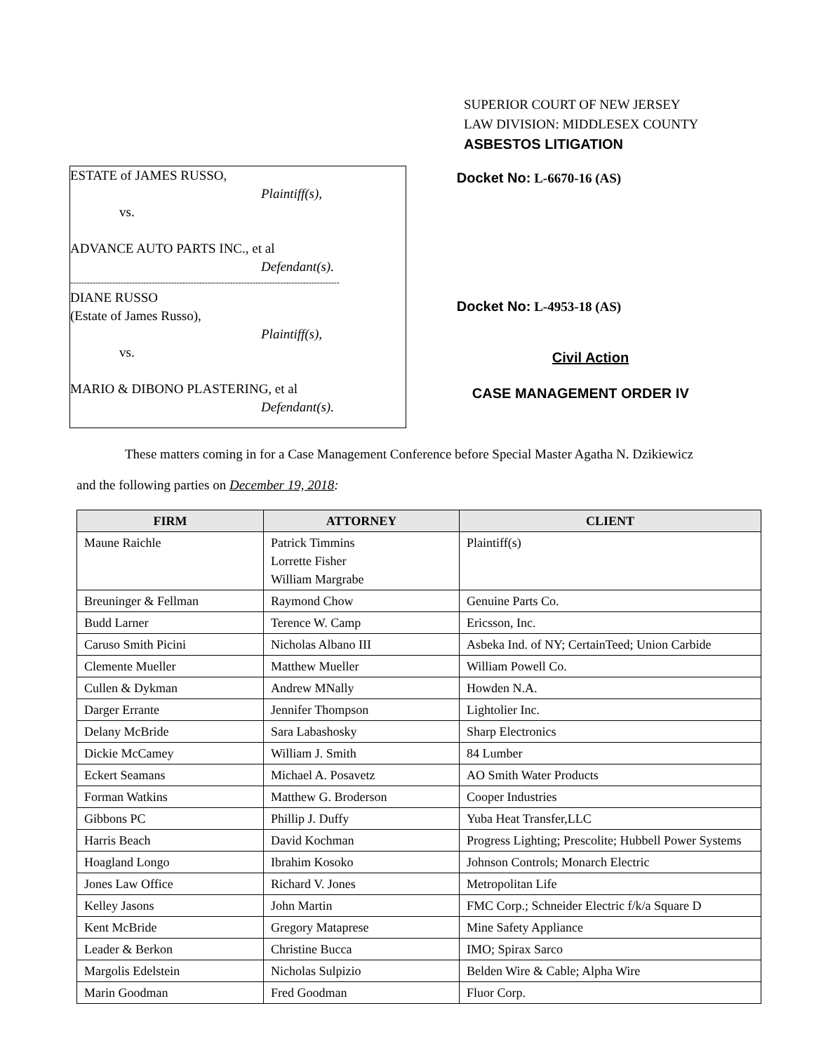SUPERIOR COURT OF NEW JERSEY
LAW DIVISION: MIDDLESEX COUNTY
ASBESTOS LITIGATION
ESTATE of JAMES RUSSO,
Plaintiff(s),
vs.
ADVANCE AUTO PARTS INC., et al
Defendant(s).
------------------------------------------------------------------------------------------------
DIANE RUSSO
(Estate of James Russo),
Plaintiff(s),
vs.
MARIO & DIBONO PLASTERING, et al
Defendant(s).
Docket No: L-6670-16 (AS)
Docket No: L-4953-18 (AS)
Civil Action
CASE MANAGEMENT ORDER IV
These matters coming in for a Case Management Conference before Special Master Agatha N. Dzikiewicz
and the following parties on December 19, 2018:
| FIRM | ATTORNEY | CLIENT |
| --- | --- | --- |
| Maune Raichle | Patrick Timmins Lorrette Fisher William Margrabe | Plaintiff(s) |
| Breuninger & Fellman | Raymond Chow | Genuine Parts Co. |
| Budd Larner | Terence W. Camp | Ericsson, Inc. |
| Caruso Smith Picini | Nicholas Albano III | Asbeka Ind. of NY; CertainTeed; Union Carbide |
| Clemente Mueller | Matthew Mueller | William Powell Co. |
| Cullen & Dykman | Andrew MNally | Howden N.A. |
| Darger Errante | Jennifer Thompson | Lightolier Inc. |
| Delany McBride | Sara Labashosky | Sharp Electronics |
| Dickie McCamey | William J. Smith | 84 Lumber |
| Eckert Seamans | Michael A. Posavetz | AO Smith Water Products |
| Forman Watkins | Matthew G. Broderson | Cooper Industries |
| Gibbons PC | Phillip J. Duffy | Yuba Heat Transfer,LLC |
| Harris Beach | David Kochman | Progress Lighting; Prescolite; Hubbell Power Systems |
| Hoagland Longo | Ibrahim Kosoko | Johnson Controls; Monarch Electric |
| Jones Law Office | Richard V. Jones | Metropolitan Life |
| Kelley Jasons | John Martin | FMC Corp.; Schneider Electric f/k/a Square D |
| Kent McBride | Gregory Mataprese | Mine Safety Appliance |
| Leader & Berkon | Christine Bucca | IMO; Spirax Sarco |
| Margolis Edelstein | Nicholas Sulpizio | Belden Wire & Cable; Alpha Wire |
| Marin Goodman | Fred Goodman | Fluor Corp. |